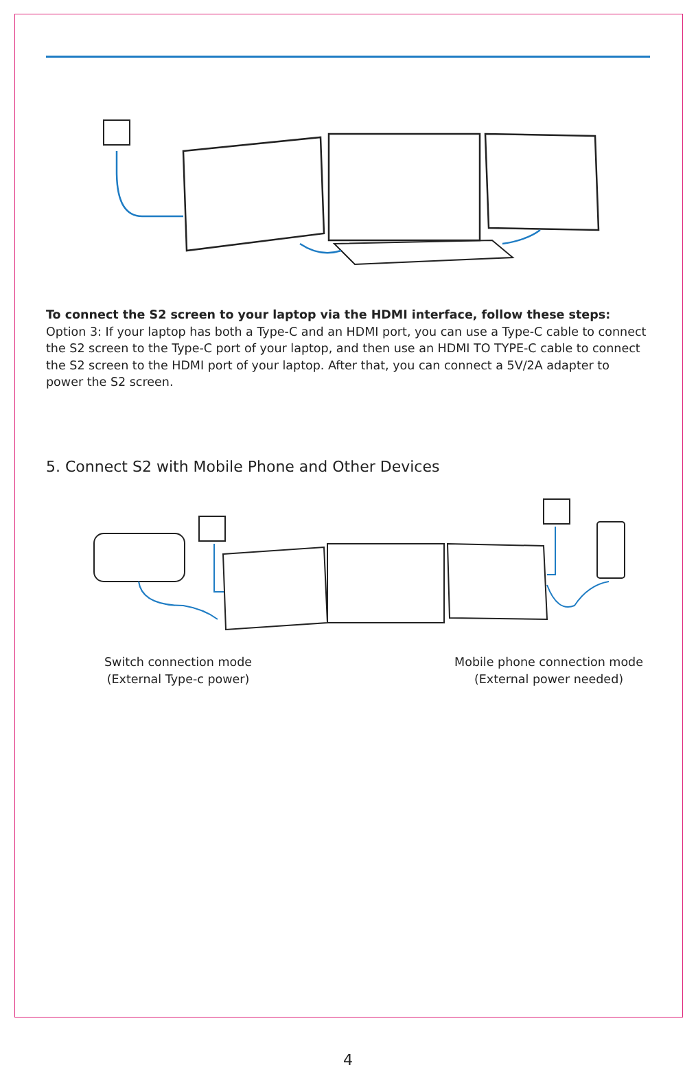To connect the S2 screen to your laptop via the HDMI interface, follow these steps:
Option 3: If your laptop has both a Type-C and an HDMI port, you can use a Type-C cable to connect the S2 screen to the Type-C port of your laptop, and then use an HDMI TO TYPE-C cable to connect the S2 screen to the HDMI port of your laptop. After that, you can connect a 5V/2A adapter to power the S2 screen.
5. Connect S2 with Mobile Phone and Other Devices
Switch connection mode
(External Type-c power)
Mobile phone connection mode
(External power needed)
4